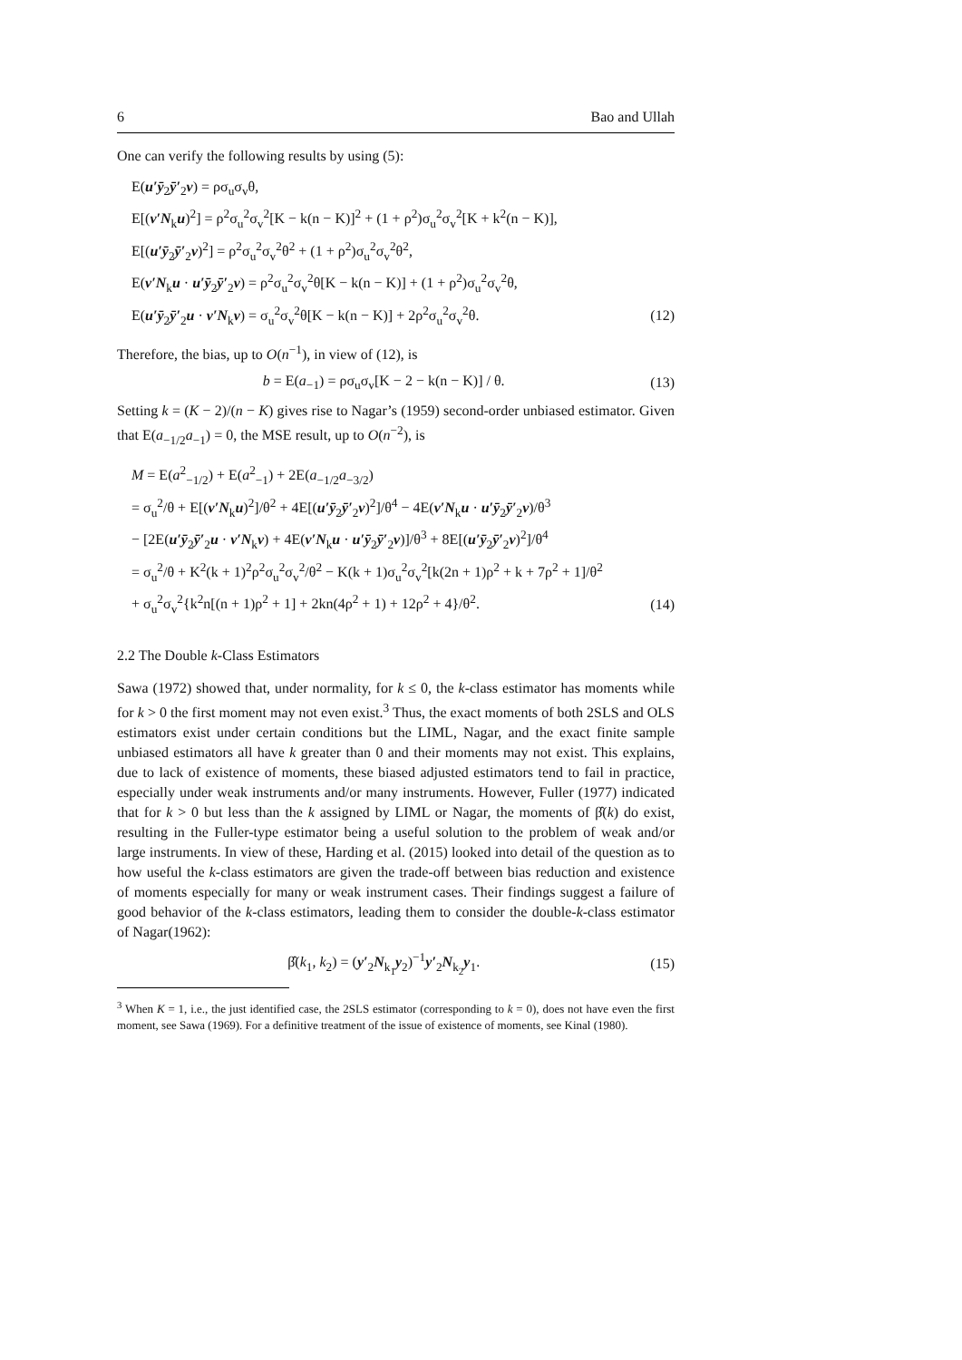6 Bao and Ullah
One can verify the following results by using (5):
E(u′ȳ<sub>2</sub>ȳ′<sub>2</sub>v) = ρσ<sub>u</sub>σ<sub>v</sub>θ,
E[(v′N<sub>k</sub>u)<sup>2</sup>] = ρ<sup>2</sup>σ<sub>u</sub><sup>2</sup>σ<sub>v</sub><sup>2</sup>[K − k(n − K)]<sup>2</sup> + (1 + ρ<sup>2</sup>)σ<sub>u</sub><sup>2</sup>σ<sub>v</sub><sup>2</sup>[K + k<sup>2</sup>(n − K)],
E[(u′ȳ<sub>2</sub>ȳ′<sub>2</sub>v)<sup>2</sup>] = ρ<sup>2</sup>σ<sub>u</sub><sup>2</sup>σ<sub>v</sub><sup>2</sup>θ<sup>2</sup> + (1 + ρ<sup>2</sup>)σ<sub>u</sub><sup>2</sup>σ<sub>v</sub><sup>2</sup>θ<sup>2</sup>,
E(v′N<sub>k</sub>u · u′ȳ<sub>2</sub>ȳ′<sub>2</sub>v) = ρ<sup>2</sup>σ<sub>u</sub><sup>2</sup>σ<sub>v</sub><sup>2</sup>θ[K − k(n − K)] + (1 + ρ<sup>2</sup>)σ<sub>u</sub><sup>2</sup>σ<sub>v</sub><sup>2</sup>θ,
E(u′ȳ<sub>2</sub>ȳ′<sub>2</sub>u · v′N<sub>k</sub>v) = σ<sub>u</sub><sup>2</sup>σ<sub>v</sub><sup>2</sup>θ[K − k(n − K)] + 2ρ<sup>2</sup>σ<sub>u</sub><sup>2</sup>σ<sub>v</sub><sup>2</sup>θ. (12)
Therefore, the bias, up to O(n<sup>−1</sup>), in view of (12), is
b = E(a<sub>−1</sub>) = ρσ<sub>u</sub>σ<sub>v</sub>[K − 2 − k(n − K)] / θ. (13)
Setting k = (K − 2)/(n − K) gives rise to Nagar’s (1959) second-order unbiased estimator. Given that E(a<sub>−1/2</sub>a<sub>−1</sub>) = 0, the MSE result, up to O(n<sup>−2</sup>), is
M = E(a<sup>2</sup><sub>−1/2</sub>) + E(a<sup>2</sup><sub>−1</sub>) + 2E(a<sub>−1/2</sub>a<sub>−3/2</sub>)
= σ<sub>u</sub><sup>2</sup>/θ + E[(v′N<sub>k</sub>u)<sup>2</sup>]/θ<sup>2</sup> + 4E[(u′ȳ<sub>2</sub>ȳ′<sub>2</sub>v)<sup>2</sup>]/θ<sup>4</sup> − 4E(v′N<sub>k</sub>u · u′ȳ<sub>2</sub>ȳ′<sub>2</sub>v)/θ<sup>3</sup>
− [2E(u′ȳ<sub>2</sub>ȳ′<sub>2</sub>u · v′N<sub>k</sub>v) + 4E(v′N<sub>k</sub>u · u′ȳ<sub>2</sub>ȳ′<sub>2</sub>v)]/θ<sup>3</sup> + 8E[(u′ȳ<sub>2</sub>ȳ′<sub>2</sub>v)<sup>2</sup>]/θ<sup>4</sup>
= σ<sub>u</sub><sup>2</sup>/θ + K<sup>2</sup>(k + 1)<sup>2</sup>ρ<sup>2</sup>σ<sub>u</sub><sup>2</sup>σ<sub>v</sub><sup>2</sup>/θ<sup>2</sup> − K(k + 1)σ<sub>u</sub><sup>2</sup>σ<sub>v</sub><sup>2</sup>[k(2n + 1)ρ<sup>2</sup> + k + 7ρ<sup>2</sup> + 1]/θ<sup>2</sup>
+ σ<sub>u</sub><sup>2</sup>σ<sub>v</sub><sup>2</sup>{k<sup>2</sup>n[(n + 1)ρ<sup>2</sup> + 1] + 2kn(4ρ<sup>2</sup> + 1) + 12ρ<sup>2</sup> + 4}/θ<sup>2</sup>. (14)
2.2 The Double k-Class Estimators
Sawa (1972) showed that, under normality, for k ≤ 0, the k-class estimator has moments while for k > 0 the first moment may not even exist.<sup>3</sup> Thus, the exact moments of both 2SLS and OLS estimators exist under certain conditions but the LIML, Nagar, and the exact finite sample unbiased estimators all have k greater than 0 and their moments may not exist. This explains, due to lack of existence of moments, these biased adjusted estimators tend to fail in practice, especially under weak instruments and/or many instruments. However, Fuller (1977) indicated that for k > 0 but less than the k assigned by LIML or Nagar, the moments of β̂(k) do exist, resulting in the Fuller-type estimator being a useful solution to the problem of weak and/or large instruments. In view of these, Harding et al. (2015) looked into detail of the question as to how useful the k-class estimators are given the trade-off between bias reduction and existence of moments especially for many or weak instrument cases. Their findings suggest a failure of good behavior of the k-class estimators, leading them to consider the double-k-class estimator of Nagar(1962):
β̂(k<sub>1</sub>, k<sub>2</sub>) = (y′<sub>2</sub>N<sub>k<sub>1</sub></sub>y<sub>2</sub>)<sup>−1</sup>y′<sub>2</sub>N<sub>k<sub>2</sub></sub>y<sub>1</sub>. (15)
<sup>3</sup> When K = 1, i.e., the just identified case, the 2SLS estimator (corresponding to k = 0), does not have even the first moment, see Sawa (1969). For a definitive treatment of the issue of existence of moments, see Kinal (1980).